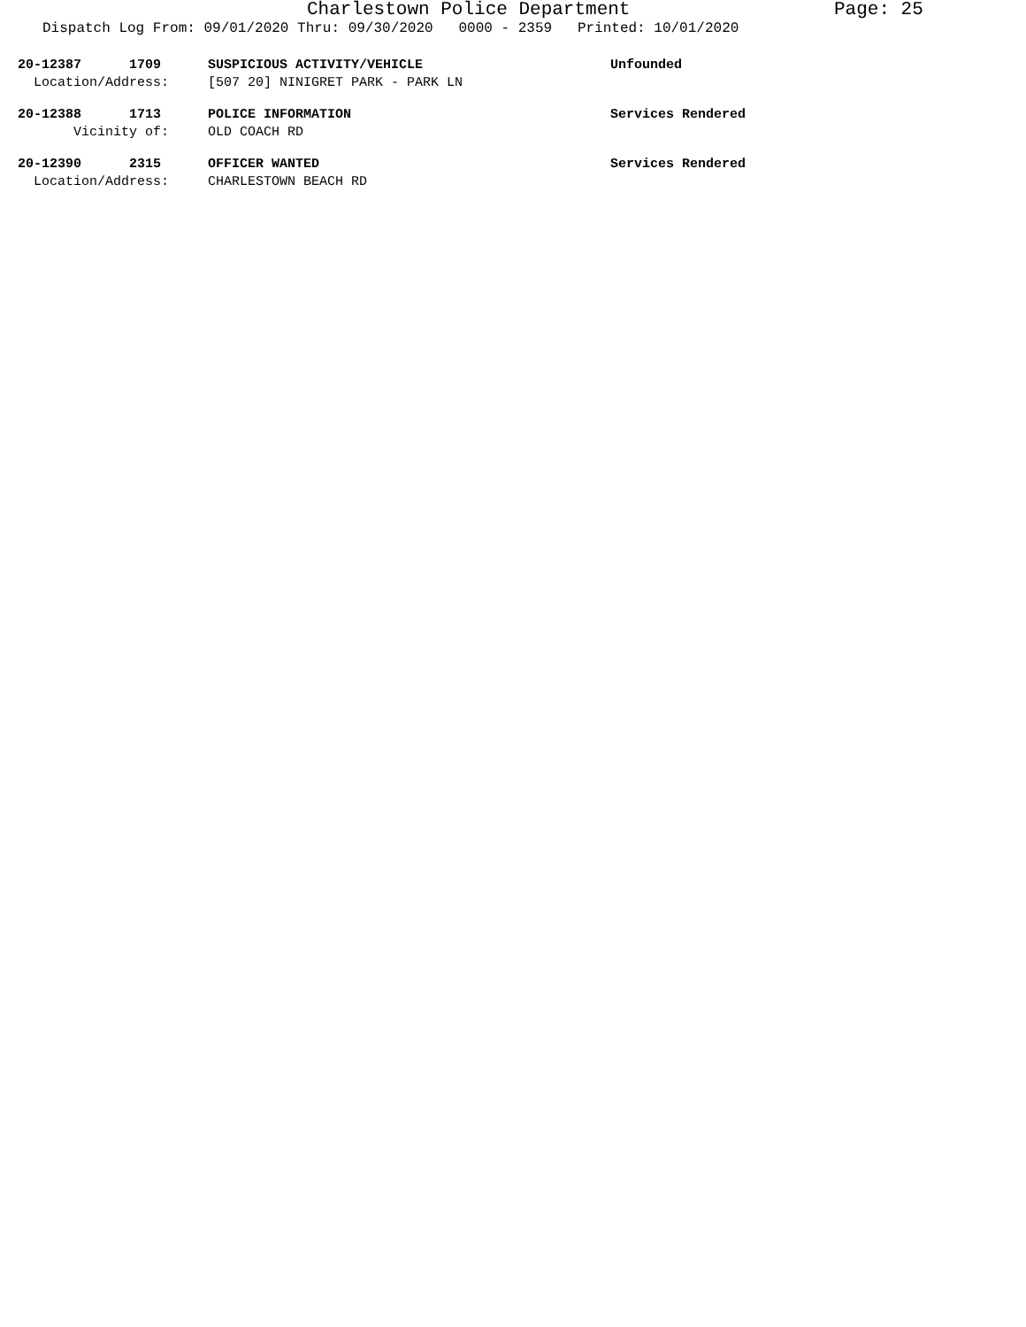Charlestown Police Department Page: 25
Dispatch Log From: 09/01/2020 Thru: 09/30/2020 0000 - 2359 Printed: 10/01/2020
20-12387 1709 SUSPICIOUS ACTIVITY/VEHICLE Unfounded
Location/Address: [507 20] NINIGRET PARK - PARK LN
20-12388 1713 POLICE INFORMATION Services Rendered
Vicinity of: OLD COACH RD
20-12390 2315 OFFICER WANTED Services Rendered
Location/Address: CHARLESTOWN BEACH RD